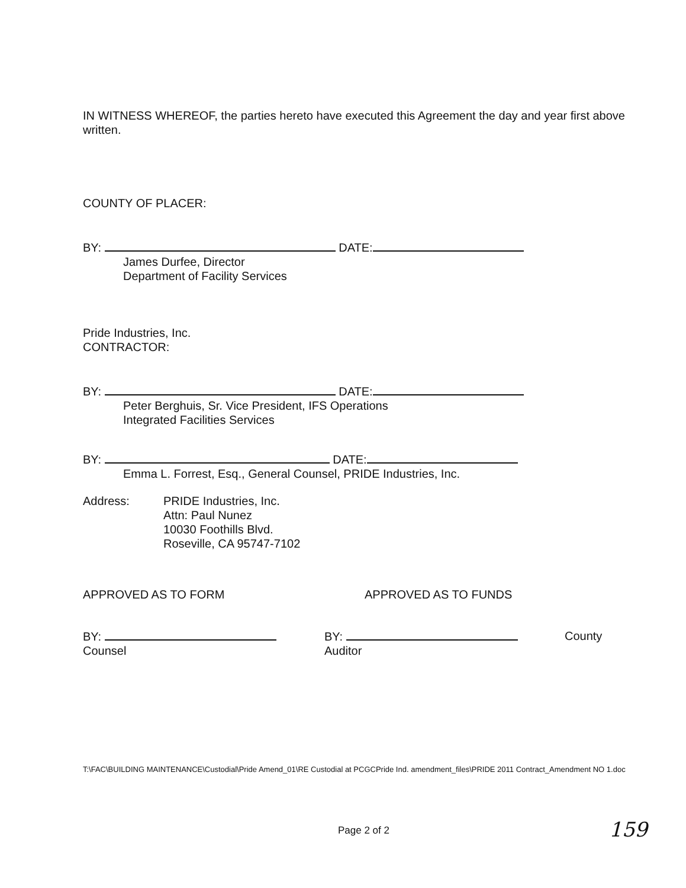IN WITNESS WHEREOF, the parties hereto have executed this Agreement the day and year first above written.
COUNTY OF PLACER:
BY: DATE:
James Durfee, Director
Department of Facility Services
Pride Industries, Inc.
CONTRACTOR:
BY: DATE:
Peter Berghuis, Sr. Vice President, IFS Operations
Integrated Facilities Services
BY: DATE:
Emma L. Forrest, Esq., General Counsel, PRIDE Industries, Inc.
Address: PRIDE Industries, Inc.
Attn: Paul Nunez
10030 Foothills Blvd.
Roseville, CA 95747-7102
APPROVED AS TO FORM APPROVED AS TO FUNDS
BY:
Counsel
BY:
Auditor
County
T:\FAC\BUILDING MAINTENANCE\Custodial\Pride Amend_01\RE Custodial at PCGCPride Ind. amendment_files\PRIDE 2011 Contract_Amendment NO 1.doc
Page 2 of 2 159